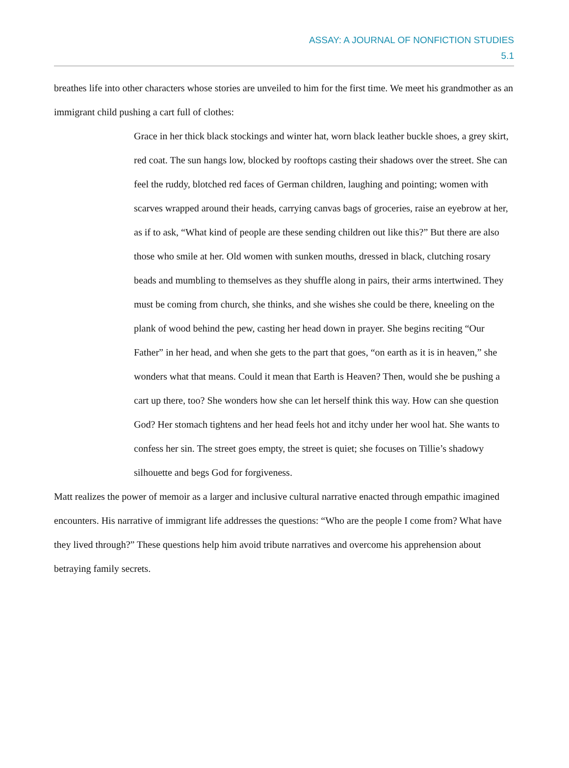ASSAY: A JOURNAL OF NONFICTION STUDIES
5.1
breathes life into other characters whose stories are unveiled to him for the first time. We meet his grandmother as an immigrant child pushing a cart full of clothes:
Grace in her thick black stockings and winter hat, worn black leather buckle shoes, a grey skirt, red coat. The sun hangs low, blocked by rooftops casting their shadows over the street. She can feel the ruddy, blotched red faces of German children, laughing and pointing; women with scarves wrapped around their heads, carrying canvas bags of groceries, raise an eyebrow at her, as if to ask, “What kind of people are these sending children out like this?” But there are also those who smile at her. Old women with sunken mouths, dressed in black, clutching rosary beads and mumbling to themselves as they shuffle along in pairs, their arms intertwined. They must be coming from church, she thinks, and she wishes she could be there, kneeling on the plank of wood behind the pew, casting her head down in prayer. She begins reciting “Our Father” in her head, and when she gets to the part that goes, “on earth as it is in heaven,” she wonders what that means. Could it mean that Earth is Heaven? Then, would she be pushing a cart up there, too? She wonders how she can let herself think this way. How can she question God? Her stomach tightens and her head feels hot and itchy under her wool hat. She wants to confess her sin. The street goes empty, the street is quiet; she focuses on Tillie’s shadowy silhouette and begs God for forgiveness.
Matt realizes the power of memoir as a larger and inclusive cultural narrative enacted through empathic imagined encounters. His narrative of immigrant life addresses the questions: “Who are the people I come from? What have they lived through?” These questions help him avoid tribute narratives and overcome his apprehension about betraying family secrets.